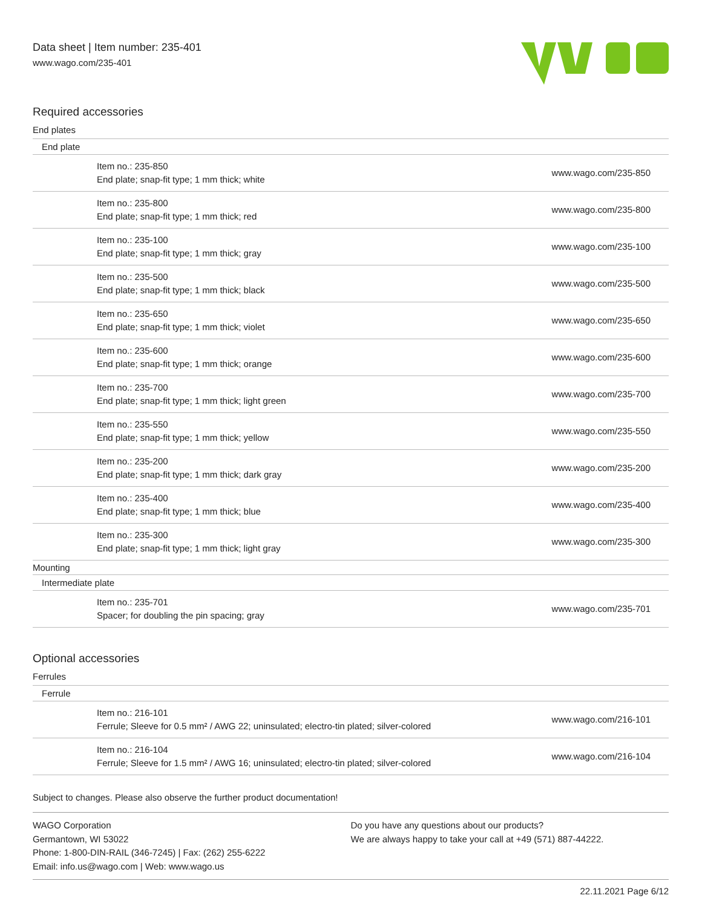Data sheet | Item number: 235-401
www.wago.com/235-401
Required accessories
End plates
| End plate | | |
| | Item no.: 235-850 End plate; snap-fit type; 1 mm thick; white | www.wago.com/235-850 |
| | Item no.: 235-800 End plate; snap-fit type; 1 mm thick; red | www.wago.com/235-800 |
| | Item no.: 235-100 End plate; snap-fit type; 1 mm thick; gray | www.wago.com/235-100 |
| | Item no.: 235-500 End plate; snap-fit type; 1 mm thick; black | www.wago.com/235-500 |
| | Item no.: 235-650 End plate; snap-fit type; 1 mm thick; violet | www.wago.com/235-650 |
| | Item no.: 235-600 End plate; snap-fit type; 1 mm thick; orange | www.wago.com/235-600 |
| | Item no.: 235-700 End plate; snap-fit type; 1 mm thick; light green | www.wago.com/235-700 |
| | Item no.: 235-550 End plate; snap-fit type; 1 mm thick; yellow | www.wago.com/235-550 |
| | Item no.: 235-200 End plate; snap-fit type; 1 mm thick; dark gray | www.wago.com/235-200 |
| | Item no.: 235-400 End plate; snap-fit type; 1 mm thick; blue | www.wago.com/235-400 |
| | Item no.: 235-300 End plate; snap-fit type; 1 mm thick; light gray | www.wago.com/235-300 |
| Mounting | | |
| Intermediate plate | | |
| | Item no.: 235-701 Spacer; for doubling the pin spacing; gray | www.wago.com/235-701 |
Optional accessories
Ferrules
| Ferrule | | |
| | Item no.: 216-101 Ferrule; Sleeve for 0.5 mm² / AWG 22; uninsulated; electro-tin plated; silver-colored | www.wago.com/216-101 |
| | Item no.: 216-104 Ferrule; Sleeve for 1.5 mm² / AWG 16; uninsulated; electro-tin plated; silver-colored | www.wago.com/216-104 |
Subject to changes. Please also observe the further product documentation!
WAGO Corporation
Germantown, WI 53022
Phone: 1-800-DIN-RAIL (346-7245) | Fax: (262) 255-6222
Email: info.us@wago.com | Web: www.wago.us
Do you have any questions about our products?
We are always happy to take your call at +49 (571) 887-44222.
22.11.2021 Page 6/12